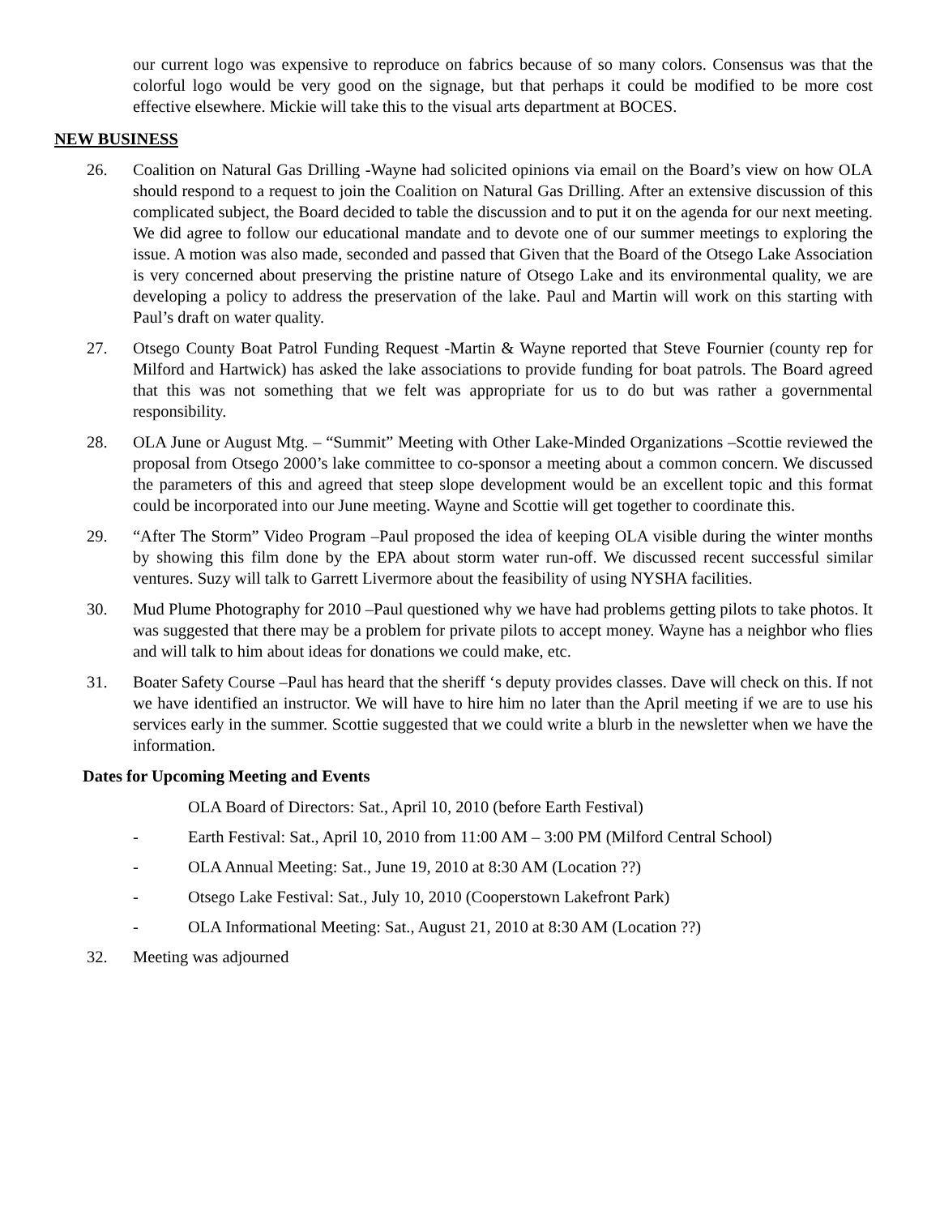our current logo was expensive to reproduce on fabrics because of so many colors. Consensus was that the colorful logo would be very good on the signage, but that perhaps it could be modified to be more cost effective elsewhere. Mickie will take this to the visual arts department at BOCES.
NEW BUSINESS
26. Coalition on Natural Gas Drilling -Wayne had solicited opinions via email on the Board’s view on how OLA should respond to a request to join the Coalition on Natural Gas Drilling. After an extensive discussion of this complicated subject, the Board decided to table the discussion and to put it on the agenda for our next meeting. We did agree to follow our educational mandate and to devote one of our summer meetings to exploring the issue. A motion was also made, seconded and passed that Given that the Board of the Otsego Lake Association is very concerned about preserving the pristine nature of Otsego Lake and its environmental quality, we are developing a policy to address the preservation of the lake. Paul and Martin will work on this starting with Paul’s draft on water quality.
27. Otsego County Boat Patrol Funding Request -Martin & Wayne reported that Steve Fournier (county rep for Milford and Hartwick) has asked the lake associations to provide funding for boat patrols. The Board agreed that this was not something that we felt was appropriate for us to do but was rather a governmental responsibility.
28. OLA June or August Mtg. – “Summit” Meeting with Other Lake-Minded Organizations –Scottie reviewed the proposal from Otsego 2000’s lake committee to co-sponsor a meeting about a common concern. We discussed the parameters of this and agreed that steep slope development would be an excellent topic and this format could be incorporated into our June meeting. Wayne and Scottie will get together to coordinate this.
29. “After The Storm” Video Program –Paul proposed the idea of keeping OLA visible during the winter months by showing this film done by the EPA about storm water run-off. We discussed recent successful similar ventures. Suzy will talk to Garrett Livermore about the feasibility of using NYSHA facilities.
30. Mud Plume Photography for 2010 –Paul questioned why we have had problems getting pilots to take photos. It was suggested that there may be a problem for private pilots to accept money. Wayne has a neighbor who flies and will talk to him about ideas for donations we could make, etc.
31. Boater Safety Course –Paul has heard that the sheriff ‘s deputy provides classes. Dave will check on this. If not we have identified an instructor. We will have to hire him no later than the April meeting if we are to use his services early in the summer. Scottie suggested that we could write a blurb in the newsletter when we have the information.
Dates for Upcoming Meeting and Events
OLA Board of Directors: Sat., April 10, 2010 (before Earth Festival)
- Earth Festival: Sat., April 10, 2010 from 11:00 AM – 3:00 PM (Milford Central School)
- OLA Annual Meeting: Sat., June 19, 2010 at 8:30 AM (Location ??)
- Otsego Lake Festival: Sat., July 10, 2010 (Cooperstown Lakefront Park)
- OLA Informational Meeting: Sat., August 21, 2010 at 8:30 AM (Location ??)
32. Meeting was adjourned